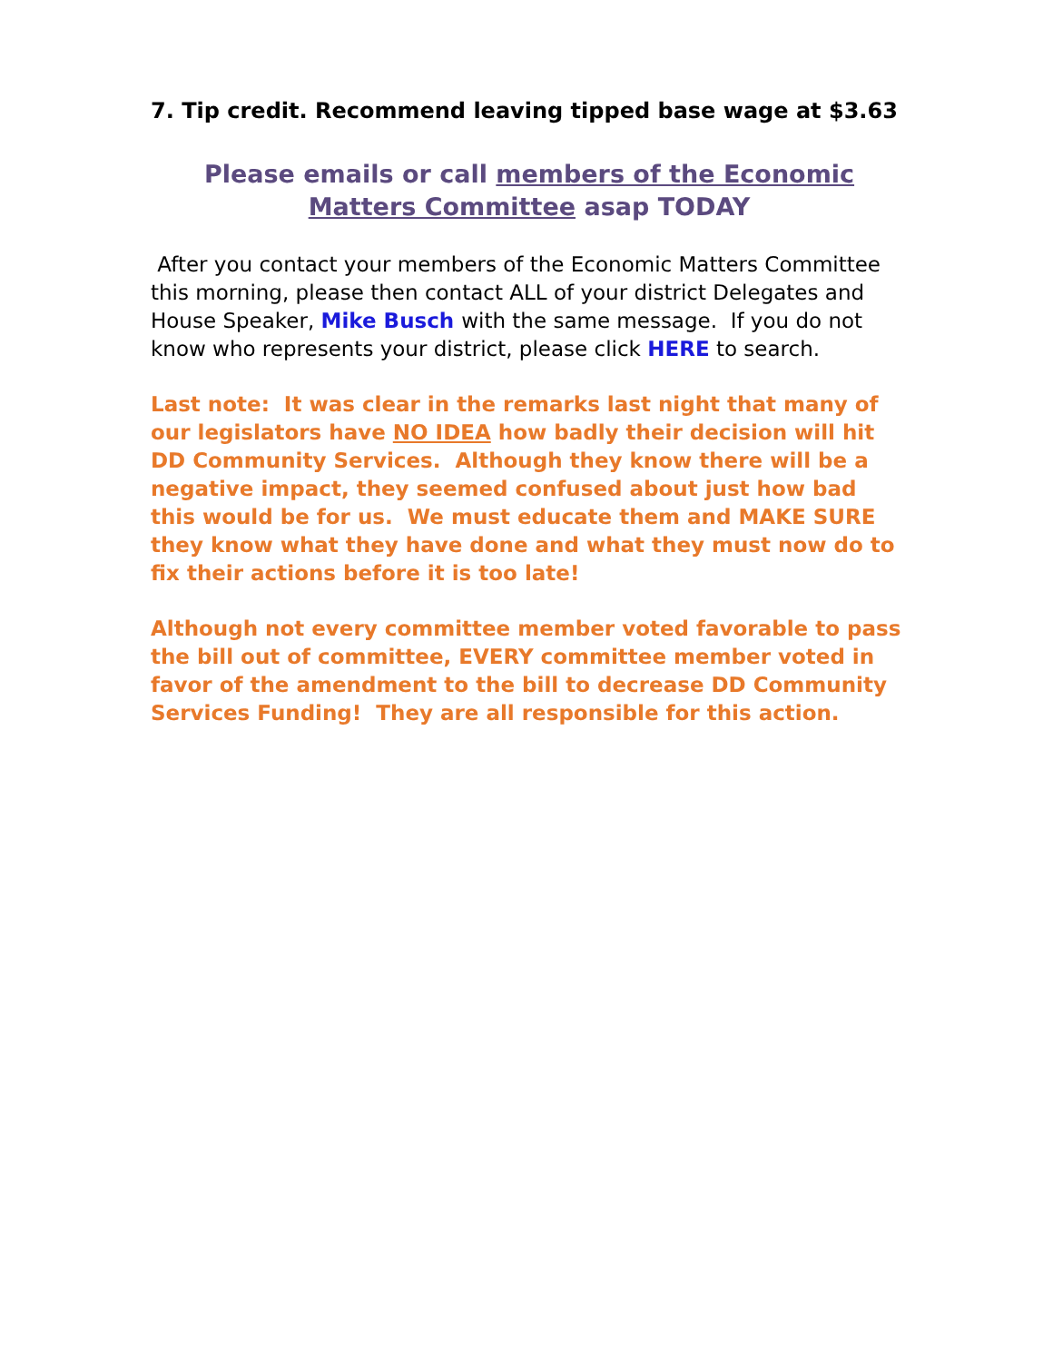7. Tip credit. Recommend leaving tipped base wage at $3.63
Please emails or call members of the Economic Matters Committee asap TODAY
After you contact your members of the Economic Matters Committee this morning, please then contact ALL of your district Delegates and House Speaker, Mike Busch with the same message. If you do not know who represents your district, please click HERE to search.
Last note: It was clear in the remarks last night that many of our legislators have NO IDEA how badly their decision will hit DD Community Services. Although they know there will be a negative impact, they seemed confused about just how bad this would be for us. We must educate them and MAKE SURE they know what they have done and what they must now do to fix their actions before it is too late!
Although not every committee member voted favorable to pass the bill out of committee, EVERY committee member voted in favor of the amendment to the bill to decrease DD Community Services Funding! They are all responsible for this action.